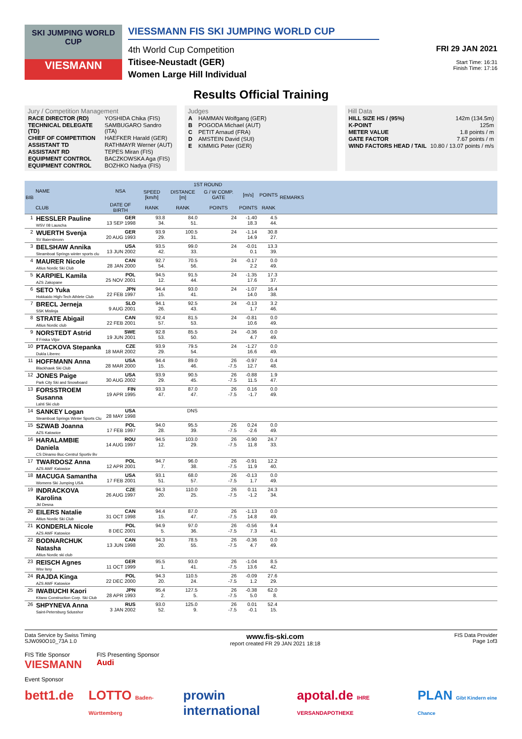SKI JUMPING WORLD CUP
VIESMANN
VIESSMANN FIS SKI JUMPING WORLD CUP
4th World Cup Competition
Titisee-Neustadt (GER)
Women Large Hill Individual
FRI 29 JAN 2021
Start Time: 16:31
Finish Time: 17:16
Results Official Training
Jury / Competition Management
| RACE DIRECTOR (RD) | YOSHIDA Chika (FIS) |
| TECHNICAL DELEGATE (TD) | SAMBUGARO Sandro (ITA) |
| CHIEF OF COMPETITION | HAEFKER Harald (GER) |
| ASSISTANT TD | RATHMAYR Werner (AUT) |
| ASSISTANT RD | TEPES Miran (FIS) |
| EQUIPMENT CONTROL | BACZKOWSKA Aga (FIS) |
| EQUIPMENT CONTROL | BOZHKO Nadya (FIS) |
Judges
| A | HAMMAN Wolfgang (GER) |
| B | POGODA Michael (AUT) |
| C | PETIT Arnaud (FRA) |
| D | AMSTEIN David (SUI) |
| E | KIMMIG Peter (GER) |
Hill Data
| HILL SIZE HS / (95%) | 142m (134.5m) |
| K-POINT | 125m |
| METER VALUE | 1.8 points / m |
| GATE FACTOR | 7.67 points / m |
| WIND FACTORS HEAD / TAIL | 10.80 / 13.07 points / m/s |
| BIB | NAME | NSA | 1ST ROUND | | | | | REMARKS |
| --- | --- | --- | --- | --- | --- | --- | --- | --- |
| | | | SPEED [km/h] | DISTANCE [m] | G / W COMP. GATE | [m/s] | POINTS | |
| | CLUB | DATE OF BIRTH | RANK | RANK | POINTS | POINTS | RANK | |
| 1 | HESSLER Pauline WSV 08 Lauscha | GER 13 SEP 1998 | 93.8 34. | 84.0 51. | 24 | -1.40 18.3 | 4.5 44. | |
| 2 | WUERTH Svenja SV Baiersbronn | GER 20 AUG 1993 | 93.9 29. | 100.5 31. | 24 | -1.14 14.9 | 30.8 27. | |
| 3 | BELSHAW Annika Steamboat Springs winter sports clu | USA 13 JUN 2002 | 93.5 42. | 99.0 33. | 24 | -0.01 0.1 | 13.3 39. | |
| 4 | MAURER Nicole Altius Nordic Ski Club | CAN 28 JAN 2000 | 92.7 54. | 70.5 56. | 24 | -0.17 2.2 | 0.0 49. | |
| 5 | KARPIEL Kamila AZS Zakopane | POL 25 NOV 2001 | 94.5 12. | 91.5 44. | 24 | -1.35 17.6 | 17.3 37. | |
| 6 | SETO Yuka Hokkaido High-Tech Athlete Club | JPN 22 FEB 1997 | 94.4 15. | 93.0 41. | 24 | -1.07 14.0 | 16.4 38. | |
| 7 | BRECL Jerneja SSK Mislinja | SLO 9 AUG 2001 | 94.1 26. | 92.5 43. | 24 | -0.13 1.7 | 3.2 46. | |
| 8 | STRATE Abigail Altius Nordic club | CAN 22 FEB 2001 | 92.4 57. | 81.5 53. | 24 | -0.81 10.6 | 0.0 49. | |
| 9 | NORSTEDT Astrid If Friska Viljor | SWE 19 JUN 2001 | 92.8 53. | 85.5 50. | 24 | -0.36 4.7 | 0.0 49. | |
| 10 | PTACKOVA Stepanka Dukla Liberec | CZE 18 MAR 2002 | 93.9 29. | 79.5 54. | 24 | -1.27 16.6 | 0.0 49. | |
| 11 | HOFFMANN Anna Blackhawk Ski Club | USA 28 MAR 2000 | 94.4 15. | 89.0 46. | 26 -7.5 | -0.97 12.7 | 0.4 48. | |
| 12 | JONES Paige Park City Ski and Snowboard | USA 30 AUG 2002 | 93.9 29. | 90.5 45. | 26 -7.5 | -0.88 11.5 | 1.9 47. | |
| 13 | FORSSTROEM Susanna Lahti Ski club | FIN 19 APR 1995 | 93.3 47. | 87.0 47. | 26 -7.5 | 0.16 -1.7 | 0.0 49. | |
| 14 | SANKEY Logan Steamboat Springs Winter Sports Clu | USA 28 MAY 1998 | | DNS | | | | |
| 15 | SZWAB Joanna AZS Katowice | POL 17 FEB 1997 | 94.0 28. | 95.5 39. | 26 -7.5 | 0.24 -2.6 | 0.0 49. | |
| 16 | HARALAMBIE Daniela CS Dinamo Buc-Centrul Sportiv Bv | ROU 14 AUG 1997 | 94.5 12. | 103.0 29. | 26 -7.5 | -0.90 11.8 | 24.7 33. | |
| 17 | TWARDOSZ Anna AZS AWF Katowice | POL 12 APR 2001 | 94.7 7. | 96.0 38. | 26 -7.5 | -0.91 11.9 | 12.2 40. | |
| 18 | MACUGA Samantha Womens Ski Jumping USA | USA 17 FEB 2001 | 93.1 51. | 68.0 57. | 26 -7.5 | -0.13 1.7 | 0.0 49. | |
| 19 | INDRACKOVA Karolina Jkl Desna | CZE 26 AUG 1997 | 94.3 20. | 110.0 25. | 26 -7.5 | 0.11 -1.2 | 24.3 34. | |
| 20 | EILERS Natalie Altius Nordic Ski Club | CAN 31 OCT 1998 | 94.4 15. | 87.0 47. | 26 -7.5 | -1.13 14.8 | 0.0 49. | |
| 21 | KONDERLA Nicole AZS AWF Katowice | POL 8 DEC 2001 | 94.9 5. | 97.0 36. | 26 -7.5 | -0.56 7.3 | 9.4 41. | |
| 22 | BODNARCHUK Natasha Altius Nordic ski club | CAN 13 JUN 1998 | 94.3 20. | 78.5 55. | 26 -7.5 | -0.36 4.7 | 0.0 49. | |
| 23 | REISCH Agnes Wsv Isny | GER 11 OCT 1999 | 95.5 1. | 93.0 41. | 26 -7.5 | -1.04 13.6 | 8.5 42. | |
| 24 | RAJDA Kinga AZS AWF Katowice | POL 22 DEC 2000 | 94.3 20. | 110.5 24. | 26 -7.5 | -0.09 1.2 | 27.6 29. | |
| 25 | IWABUCHI Kaori Kitano Construction Corp. Ski Club | JPN 28 APR 1993 | 95.4 2. | 127.5 5. | 26 -7.5 | -0.38 5.0 | 62.0 8. | |
| 26 | SHPYNEVA Anna Saint-Petersburg Sdusshor | RUS 3 JAN 2002 | 93.0 52. | 125.0 9. | 26 -7.5 | 0.01 -0.1 | 52.4 15. | |
Data Service by Swiss Timing
SJW090O10_73A 1.0 www.fis-ski.com
report created FR 29 JAN 2021 18:18 FIS Data Provider
Page 1of3
FIS Title Sponsor
VIESMANN
FIS Presenting Sponsor
Audi
Event Sponsor
bett1.de LOTTO Baden-Württemberg prowin international apotal.de IHRE VERSANDAPOTHEKE PLAN Gibt Kindern eine Chance